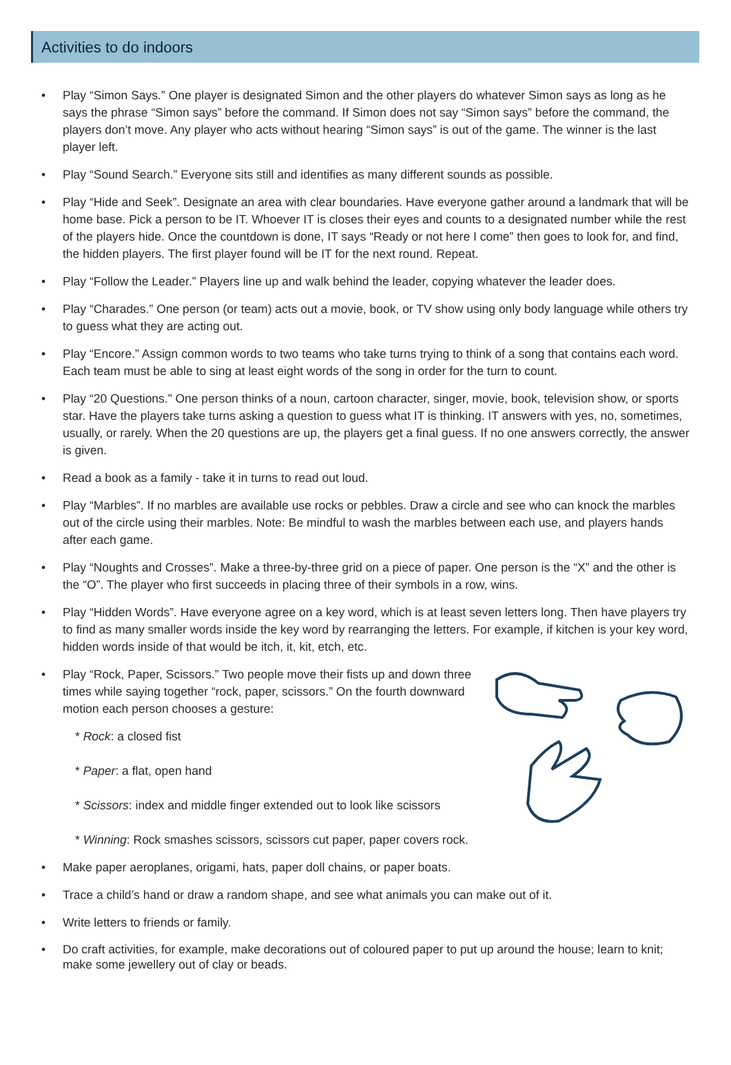Activities to do indoors
• Play “Simon Says.” One player is designated Simon and the other players do whatever Simon says as long as he says the phrase “Simon says” before the command. If Simon does not say “Simon says” before the command, the players don’t move. Any player who acts without hearing “Simon says” is out of the game. The winner is the last player left.
• Play “Sound Search.” Everyone sits still and identifies as many different sounds as possible.
• Play “Hide and Seek”. Designate an area with clear boundaries. Have everyone gather around a landmark that will be home base. Pick a person to be IT. Whoever IT is closes their eyes and counts to a designated number while the rest of the players hide. Once the countdown is done, IT says “Ready or not here I come” then goes to look for, and find, the hidden players. The first player found will be IT for the next round. Repeat.
• Play “Follow the Leader.” Players line up and walk behind the leader, copying whatever the leader does.
• Play “Charades.” One person (or team) acts out a movie, book, or TV show using only body language while others try to guess what they are acting out.
• Play “Encore.” Assign common words to two teams who take turns trying to think of a song that contains each word. Each team must be able to sing at least eight words of the song in order for the turn to count.
• Play “20 Questions.” One person thinks of a noun, cartoon character, singer, movie, book, television show, or sports star. Have the players take turns asking a question to guess what IT is thinking. IT answers with yes, no, sometimes, usually, or rarely. When the 20 questions are up, the players get a final guess. If no one answers correctly, the answer is given.
• Read a book as a family - take it in turns to read out loud.
• Play “Marbles”. If no marbles are available use rocks or pebbles. Draw a circle and see who can knock the marbles out of the circle using their marbles. Note: Be mindful to wash the marbles between each use, and players hands after each game.
• Play “Noughts and Crosses”. Make a three-by-three grid on a piece of paper. One person is the “X” and the other is the “O”. The player who first succeeds in placing three of their symbols in a row, wins.
• Play “Hidden Words”. Have everyone agree on a key word, which is at least seven letters long. Then have players try to find as many smaller words inside the key word by rearranging the letters. For example, if kitchen is your key word, hidden words inside of that would be itch, it, kit, etch, etc.
•
Play “Rock, Paper, Scissors.” Two people move their fists up and down three times while saying together “rock, paper, scissors.” On the fourth downward motion each person chooses a gesture:
* Rock: a closed fist
* Paper: a flat, open hand
* Scissors: index and middle finger extended out to look like scissors
* Winning: Rock smashes scissors, scissors cut paper, paper covers rock.
• Make paper aeroplanes, origami, hats, paper doll chains, or paper boats.
• Trace a child’s hand or draw a random shape, and see what animals you can make out of it.
• Write letters to friends or family.
• Do craft activities, for example, make decorations out of coloured paper to put up around the house; learn to knit; make some jewellery out of clay or beads.